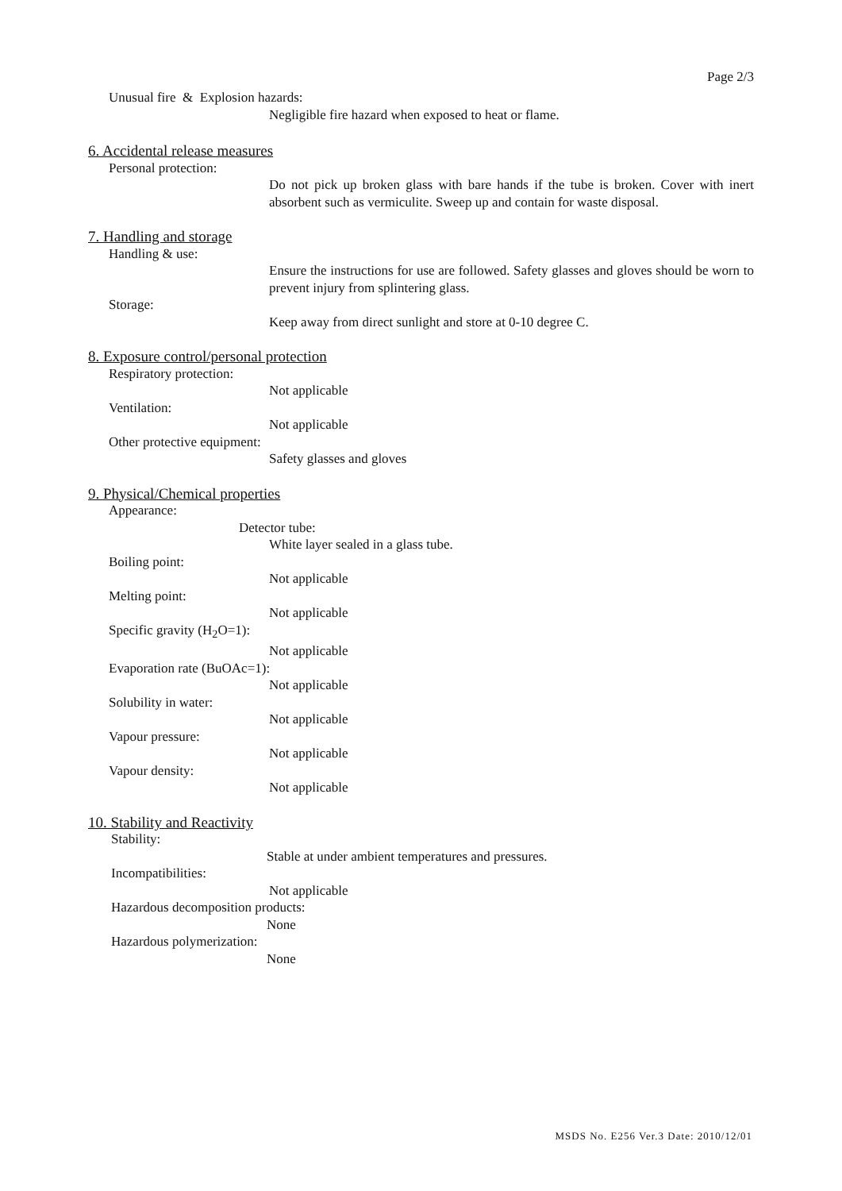Page 2/3
Unusual fire & Explosion hazards:
Negligible fire hazard when exposed to heat or flame.
6. Accidental release measures
Personal protection:
Do not pick up broken glass with bare hands if the tube is broken. Cover with inert absorbent such as vermiculite. Sweep up and contain for waste disposal.
7. Handling and storage
Handling & use:
Ensure the instructions for use are followed. Safety glasses and gloves should be worn to prevent injury from splintering glass.
Storage:
Keep away from direct sunlight and store at 0-10 degree C.
8. Exposure control/personal protection
Respiratory protection:
Not applicable
Ventilation:
Not applicable
Other protective equipment:
Safety glasses and gloves
9. Physical/Chemical properties
Appearance:
Detector tube:
White layer sealed in a glass tube.
Boiling point:
Not applicable
Melting point:
Not applicable
Specific gravity (H<sub>2</sub>O=1):
Not applicable
Evaporation rate (BuOAc=1):
Not applicable
Solubility in water:
Not applicable
Vapour pressure:
Not applicable
Vapour density:
Not applicable
10. Stability and Reactivity
Stability:
Stable at under ambient temperatures and pressures.
Incompatibilities:
Not applicable
Hazardous decomposition products:
None
Hazardous polymerization:
None
MSDS No. E256 Ver.3 Date: 2010/12/01